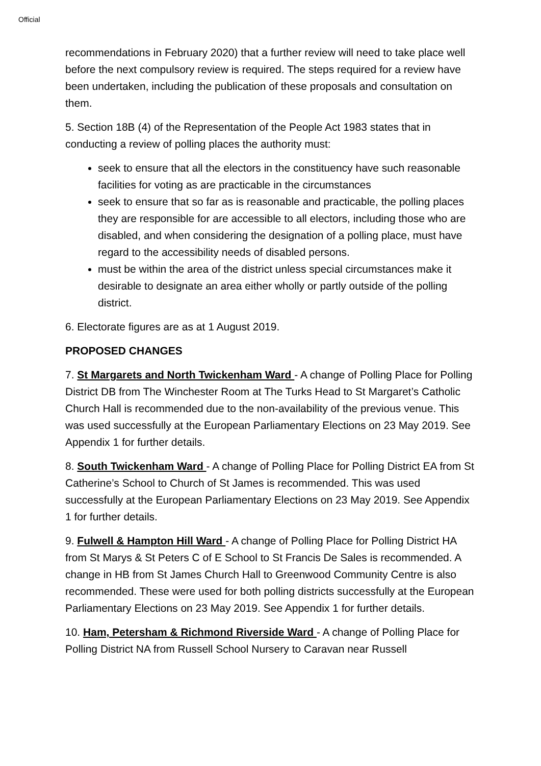Official
recommendations in February 2020) that a further review will need to take place well before the next compulsory review is required. The steps required for a review have been undertaken, including the publication of these proposals and consultation on them.
5. Section 18B (4) of the Representation of the People Act 1983 states that in conducting a review of polling places the authority must:
seek to ensure that all the electors in the constituency have such reasonable facilities for voting as are practicable in the circumstances
seek to ensure that so far as is reasonable and practicable, the polling places they are responsible for are accessible to all electors, including those who are disabled, and when considering the designation of a polling place, must have regard to the accessibility needs of disabled persons.
must be within the area of the district unless special circumstances make it desirable to designate an area either wholly or partly outside of the polling district.
6. Electorate figures are as at 1 August 2019.
PROPOSED CHANGES
7. St Margarets and North Twickenham Ward - A change of Polling Place for Polling District DB from The Winchester Room at The Turks Head to St Margaret’s Catholic Church Hall is recommended due to the non-availability of the previous venue. This was used successfully at the European Parliamentary Elections on 23 May 2019. See Appendix 1 for further details.
8. South Twickenham Ward - A change of Polling Place for Polling District EA from St Catherine’s School to Church of St James is recommended. This was used successfully at the European Parliamentary Elections on 23 May 2019. See Appendix 1 for further details.
9. Fulwell & Hampton Hill Ward - A change of Polling Place for Polling District HA from St Marys & St Peters C of E School to St Francis De Sales is recommended. A change in HB from St James Church Hall to Greenwood Community Centre is also recommended. These were used for both polling districts successfully at the European Parliamentary Elections on 23 May 2019. See Appendix 1 for further details.
10. Ham, Petersham & Richmond Riverside Ward - A change of Polling Place for Polling District NA from Russell School Nursery to Caravan near Russell